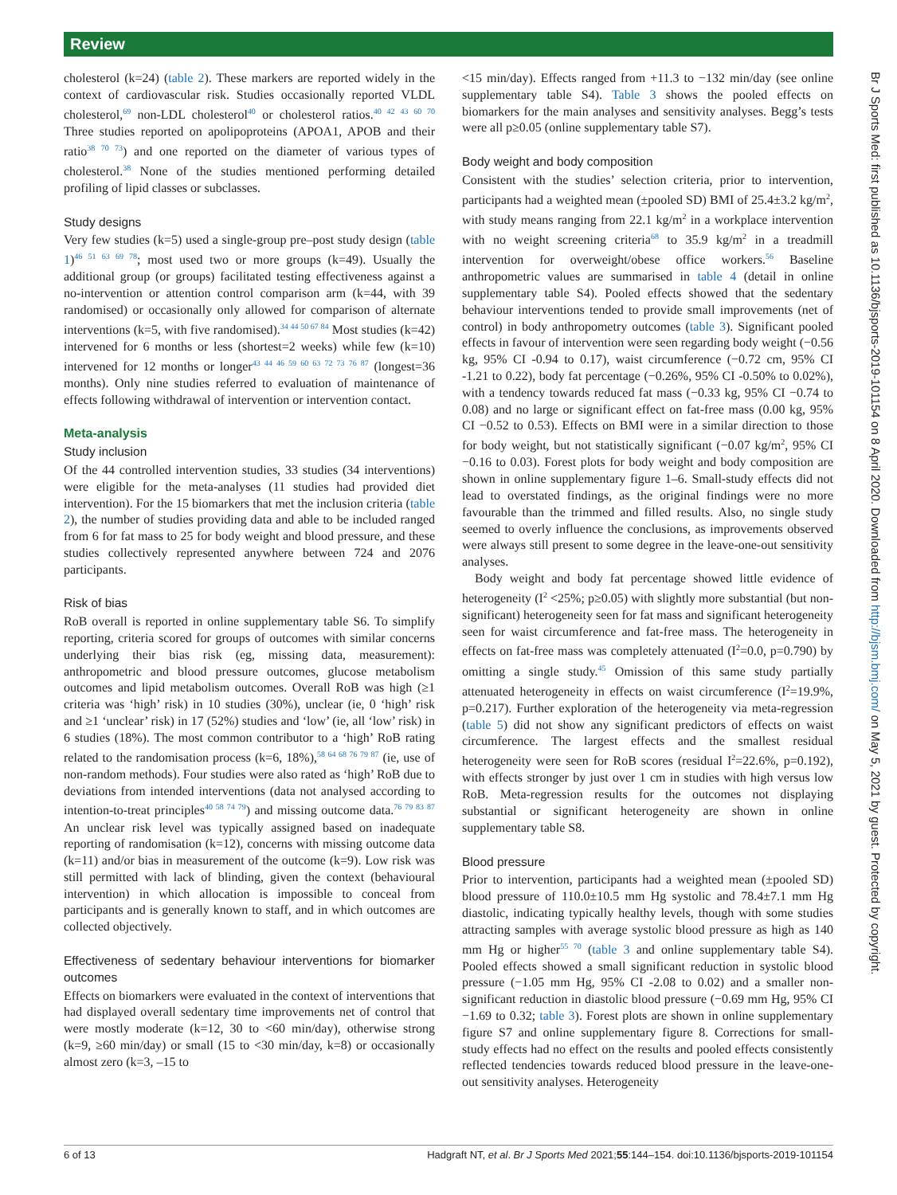Review
cholesterol (k=24) (table 2). These markers are reported widely in the context of cardiovascular risk. Studies occasionally reported VLDL cholesterol,<sup>69</sup> non-LDL cholesterol<sup>40</sup> or cholesterol ratios.<sup>40 42 43 60 70</sup> Three studies reported on apolipoproteins (APOA1, APOB and their ratio<sup>38 70 73</sup>) and one reported on the diameter of various types of cholesterol.<sup>38</sup> None of the studies mentioned performing detailed profiling of lipid classes or subclasses.
Study designs
Very few studies (k=5) used a single-group pre–post study design (table 1)<sup>46 51 63 69 78</sup>; most used two or more groups (k=49). Usually the additional group (or groups) facilitated testing effectiveness against a no-intervention or attention control comparison arm (k=44, with 39 randomised) or occasionally only allowed for comparison of alternate interventions (k=5, with five randomised).<sup>34 44 50 67 84</sup> Most studies (k=42) intervened for 6 months or less (shortest=2 weeks) while few (k=10) intervened for 12 months or longer<sup>43 44 46 59 60 63 72 73 76 87</sup> (longest=36 months). Only nine studies referred to evaluation of maintenance of effects following withdrawal of intervention or intervention contact.
Meta-analysis
Study inclusion
Of the 44 controlled intervention studies, 33 studies (34 interventions) were eligible for the meta-analyses (11 studies had provided diet intervention). For the 15 biomarkers that met the inclusion criteria (table 2), the number of studies providing data and able to be included ranged from 6 for fat mass to 25 for body weight and blood pressure, and these studies collectively represented anywhere between 724 and 2076 participants.
Risk of bias
RoB overall is reported in online supplementary table S6. To simplify reporting, criteria scored for groups of outcomes with similar concerns underlying their bias risk (eg, missing data, measurement): anthropometric and blood pressure outcomes, glucose metabolism outcomes and lipid metabolism outcomes. Overall RoB was high (≥1 criteria was ‘high’ risk) in 10 studies (30%), unclear (ie, 0 ‘high’ risk and ≥1 ‘unclear’ risk) in 17 (52%) studies and ‘low’ (ie, all ‘low’ risk) in 6 studies (18%). The most common contributor to a ‘high’ RoB rating related to the randomisation process (k=6, 18%),<sup>58 64 68 76 79 87</sup> (ie, use of non-random methods). Four studies were also rated as ‘high’ RoB due to deviations from intended interventions (data not analysed according to intention-to-treat principles<sup>40 58 74 79</sup>) and missing outcome data.<sup>76 79 83 87</sup> An unclear risk level was typically assigned based on inadequate reporting of randomisation (k=12), concerns with missing outcome data (k=11) and/or bias in measurement of the outcome (k=9). Low risk was still permitted with lack of blinding, given the context (behavioural intervention) in which allocation is impossible to conceal from participants and is generally known to staff, and in which outcomes are collected objectively.
Effectiveness of sedentary behaviour interventions for biomarker outcomes
Effects on biomarkers were evaluated in the context of interventions that had displayed overall sedentary time improvements net of control that were mostly moderate (k=12, 30 to <60 min/day), otherwise strong (k=9, ≥60 min/day) or small (15 to <30 min/day, k=8) or occasionally almost zero (k=3, –15 to
<15 min/day). Effects ranged from +11.3 to −132 min/day (see online supplementary table S4). Table 3 shows the pooled effects on biomarkers for the main analyses and sensitivity analyses. Begg’s tests were all p≥0.05 (online supplementary table S7).
Body weight and body composition
Consistent with the studies’ selection criteria, prior to intervention, participants had a weighted mean (±pooled SD) BMI of 25.4±3.2 kg/m<sup>2</sup>, with study means ranging from 22.1 kg/m<sup>2</sup> in a workplace intervention with no weight screening criteria<sup>68</sup> to 35.9 kg/m<sup>2</sup> in a treadmill intervention for overweight/obese office workers.<sup>56</sup> Baseline anthropometric values are summarised in table 4 (detail in online supplementary table S4). Pooled effects showed that the sedentary behaviour interventions tended to provide small improvements (net of control) in body anthropometry outcomes (table 3). Significant pooled effects in favour of intervention were seen regarding body weight (−0.56 kg, 95% CI -0.94 to 0.17), waist circumference (−0.72 cm, 95% CI -1.21 to 0.22), body fat percentage (−0.26%, 95% CI -0.50% to 0.02%), with a tendency towards reduced fat mass (−0.33 kg, 95% CI −0.74 to 0.08) and no large or significant effect on fat-free mass (0.00 kg, 95% CI −0.52 to 0.53). Effects on BMI were in a similar direction to those for body weight, but not statistically significant (−0.07 kg/m<sup>2</sup>, 95% CI −0.16 to 0.03). Forest plots for body weight and body composition are shown in online supplementary figure 1–6. Small-study effects did not lead to overstated findings, as the original findings were no more favourable than the trimmed and filled results. Also, no single study seemed to overly influence the conclusions, as improvements observed were always still present to some degree in the leave-one-out sensitivity analyses.
Body weight and body fat percentage showed little evidence of heterogeneity (I<sup>2</sup> <25%; p≥0.05) with slightly more substantial (but non-significant) heterogeneity seen for fat mass and significant heterogeneity seen for waist circumference and fat-free mass. The heterogeneity in effects on fat-free mass was completely attenuated (I<sup>2</sup>=0.0, p=0.790) by omitting a single study.<sup>45</sup> Omission of this same study partially attenuated heterogeneity in effects on waist circumference (I<sup>2</sup>=19.9%, p=0.217). Further exploration of the heterogeneity via meta-regression (table 5) did not show any significant predictors of effects on waist circumference. The largest effects and the smallest residual heterogeneity were seen for RoB scores (residual I<sup>2</sup>=22.6%, p=0.192), with effects stronger by just over 1 cm in studies with high versus low RoB. Meta-regression results for the outcomes not displaying substantial or significant heterogeneity are shown in online supplementary table S8.
Blood pressure
Prior to intervention, participants had a weighted mean (±pooled SD) blood pressure of 110.0±10.5 mm Hg systolic and 78.4±7.1 mm Hg diastolic, indicating typically healthy levels, though with some studies attracting samples with average systolic blood pressure as high as 140 mm Hg or higher<sup>55 70</sup> (table 3 and online supplementary table S4). Pooled effects showed a small significant reduction in systolic blood pressure (−1.05 mm Hg, 95% CI -2.08 to 0.02) and a smaller non-significant reduction in diastolic blood pressure (−0.69 mm Hg, 95% CI −1.69 to 0.32; table 3). Forest plots are shown in online supplementary figure S7 and online supplementary figure 8. Corrections for small-study effects had no effect on the results and pooled effects consistently reflected tendencies towards reduced blood pressure in the leave-one-out sensitivity analyses. Heterogeneity
Br J Sports Med: first published as 10.1136/bjsports-2019-101154 on 8 April 2020. Downloaded from http://bjsm.bmj.com/ on May 5, 2021 by guest. Protected by copyright.
6 of 13 Hadgraft NT, et al. Br J Sports Med 2021;55:144–154. doi:10.1136/bjsports-2019-101154